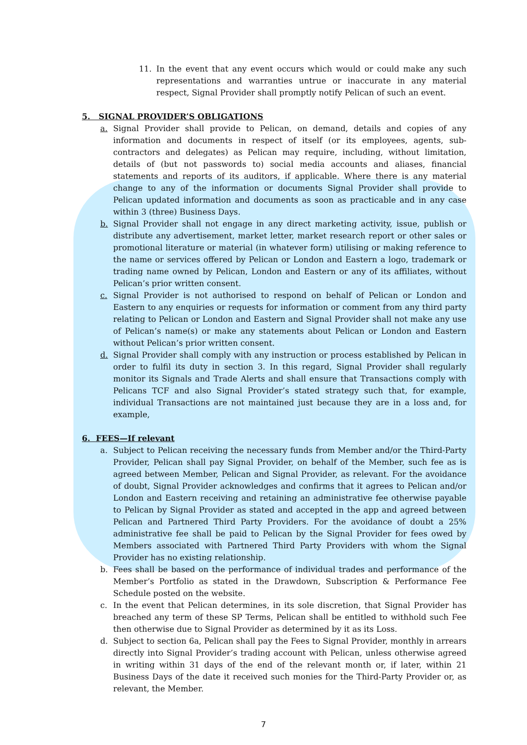11. In the event that any event occurs which would or could make any such representations and warranties untrue or inaccurate in any material respect, Signal Provider shall promptly notify Pelican of such an event.
5. SIGNAL PROVIDER’S OBLIGATIONS
a. Signal Provider shall provide to Pelican, on demand, details and copies of any information and documents in respect of itself (or its employees, agents, sub-contractors and delegates) as Pelican may require, including, without limitation, details of (but not passwords to) social media accounts and aliases, financial statements and reports of its auditors, if applicable. Where there is any material change to any of the information or documents Signal Provider shall provide to Pelican updated information and documents as soon as practicable and in any case within 3 (three) Business Days.
b. Signal Provider shall not engage in any direct marketing activity, issue, publish or distribute any advertisement, market letter, market research report or other sales or promotional literature or material (in whatever form) utilising or making reference to the name or services offered by Pelican or London and Eastern a logo, trademark or trading name owned by Pelican, London and Eastern or any of its affiliates, without Pelican’s prior written consent.
c. Signal Provider is not authorised to respond on behalf of Pelican or London and Eastern to any enquiries or requests for information or comment from any third party relating to Pelican or London and Eastern and Signal Provider shall not make any use of Pelican’s name(s) or make any statements about Pelican or London and Eastern without Pelican’s prior written consent.
d. Signal Provider shall comply with any instruction or process established by Pelican in order to fulfil its duty in section 3. In this regard, Signal Provider shall regularly monitor its Signals and Trade Alerts and shall ensure that Transactions comply with Pelicans TCF and also Signal Provider’s stated strategy such that, for example, individual Transactions are not maintained just because they are in a loss and, for example,
6. FEES—If relevant
a. Subject to Pelican receiving the necessary funds from Member and/or the Third-Party Provider, Pelican shall pay Signal Provider, on behalf of the Member, such fee as is agreed between Member, Pelican and Signal Provider, as relevant. For the avoidance of doubt, Signal Provider acknowledges and confirms that it agrees to Pelican and/or London and Eastern receiving and retaining an administrative fee otherwise payable to Pelican by Signal Provider as stated and accepted in the app and agreed between Pelican and Partnered Third Party Providers. For the avoidance of doubt a 25% administrative fee shall be paid to Pelican by the Signal Provider for fees owed by Members associated with Partnered Third Party Providers with whom the Signal Provider has no existing relationship.
b. Fees shall be based on the performance of individual trades and performance of the Member’s Portfolio as stated in the Drawdown, Subscription & Performance Fee Schedule posted on the website.
c. In the event that Pelican determines, in its sole discretion, that Signal Provider has breached any term of these SP Terms, Pelican shall be entitled to withhold such Fee then otherwise due to Signal Provider as determined by it as its Loss.
d. Subject to section 6a, Pelican shall pay the Fees to Signal Provider, monthly in arrears directly into Signal Provider’s trading account with Pelican, unless otherwise agreed in writing within 31 days of the end of the relevant month or, if later, within 21 Business Days of the date it received such monies for the Third-Party Provider or, as relevant, the Member.
7